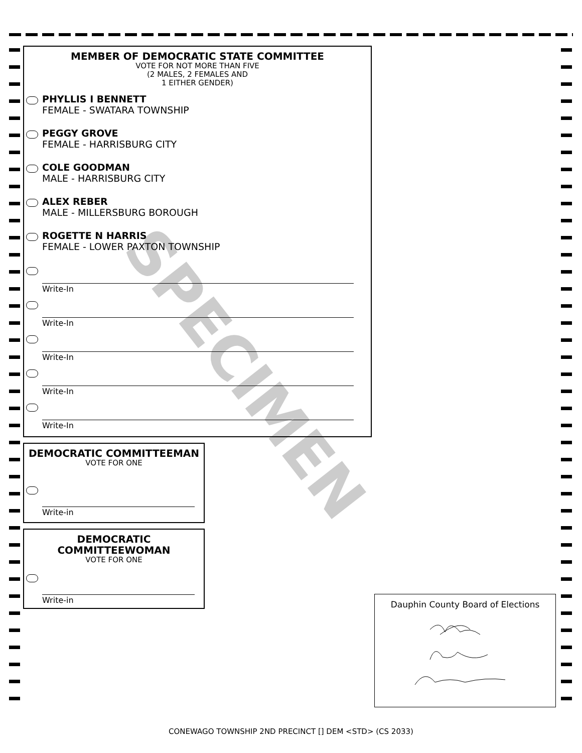MEMBER OF DEMOCRATIC STATE COMMITTEE
VOTE FOR NOT MORE THAN FIVE
(2 MALES, 2 FEMALES AND
1 EITHER GENDER)
PHYLLIS I BENNETT
FEMALE - SWATARA TOWNSHIP
PEGGY GROVE
FEMALE - HARRISBURG CITY
COLE GOODMAN
MALE - HARRISBURG CITY
ALEX REBER
MALE - MILLERSBURG BOROUGH
ROGETTE N HARRIS
FEMALE - LOWER PAXTON TOWNSHIP
Write-In
Write-In
Write-In
Write-In
Write-In
DEMOCRATIC COMMITTEEMAN
VOTE FOR ONE
Write-in
DEMOCRATIC
COMMITTEEWOMAN
VOTE FOR ONE
Write-in
Dauphin County Board of Elections
SPECIMEN
CONEWAGO TOWNSHIP 2ND PRECINCT [] DEM <STD> (CS 2033)